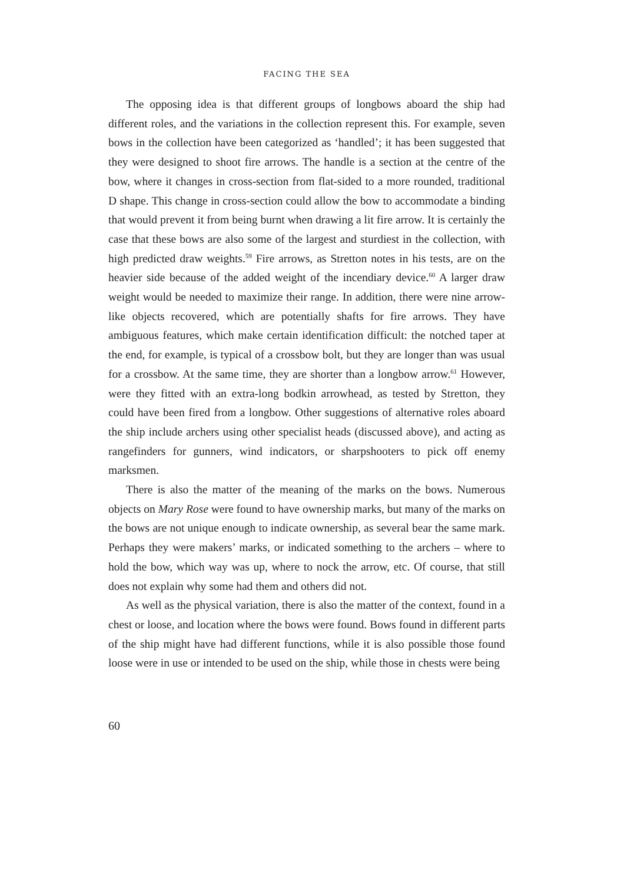FACING THE SEA
The opposing idea is that different groups of longbows aboard the ship had different roles, and the variations in the collection represent this. For example, seven bows in the collection have been categorized as ‘handled’; it has been suggested that they were designed to shoot fire arrows. The handle is a section at the centre of the bow, where it changes in cross-section from flat-sided to a more rounded, traditional D shape. This change in cross-section could allow the bow to accommodate a binding that would prevent it from being burnt when drawing a lit fire arrow. It is certainly the case that these bows are also some of the largest and sturdiest in the collection, with high predicted draw weights.<sup>59</sup> Fire arrows, as Stretton notes in his tests, are on the heavier side because of the added weight of the incendiary device.<sup>60</sup> A larger draw weight would be needed to maximize their range. In addition, there were nine arrow-like objects recovered, which are potentially shafts for fire arrows. They have ambiguous features, which make certain identification difficult: the notched taper at the end, for example, is typical of a crossbow bolt, but they are longer than was usual for a crossbow. At the same time, they are shorter than a longbow arrow.<sup>61</sup> However, were they fitted with an extra-long bodkin arrowhead, as tested by Stretton, they could have been fired from a longbow. Other suggestions of alternative roles aboard the ship include archers using other specialist heads (discussed above), and acting as rangefinders for gunners, wind indicators, or sharpshooters to pick off enemy marksmen.
There is also the matter of the meaning of the marks on the bows. Numerous objects on Mary Rose were found to have ownership marks, but many of the marks on the bows are not unique enough to indicate ownership, as several bear the same mark. Perhaps they were makers’ marks, or indicated something to the archers – where to hold the bow, which way was up, where to nock the arrow, etc. Of course, that still does not explain why some had them and others did not.
As well as the physical variation, there is also the matter of the context, found in a chest or loose, and location where the bows were found. Bows found in different parts of the ship might have had different functions, while it is also possible those found loose were in use or intended to be used on the ship, while those in chests were being
60